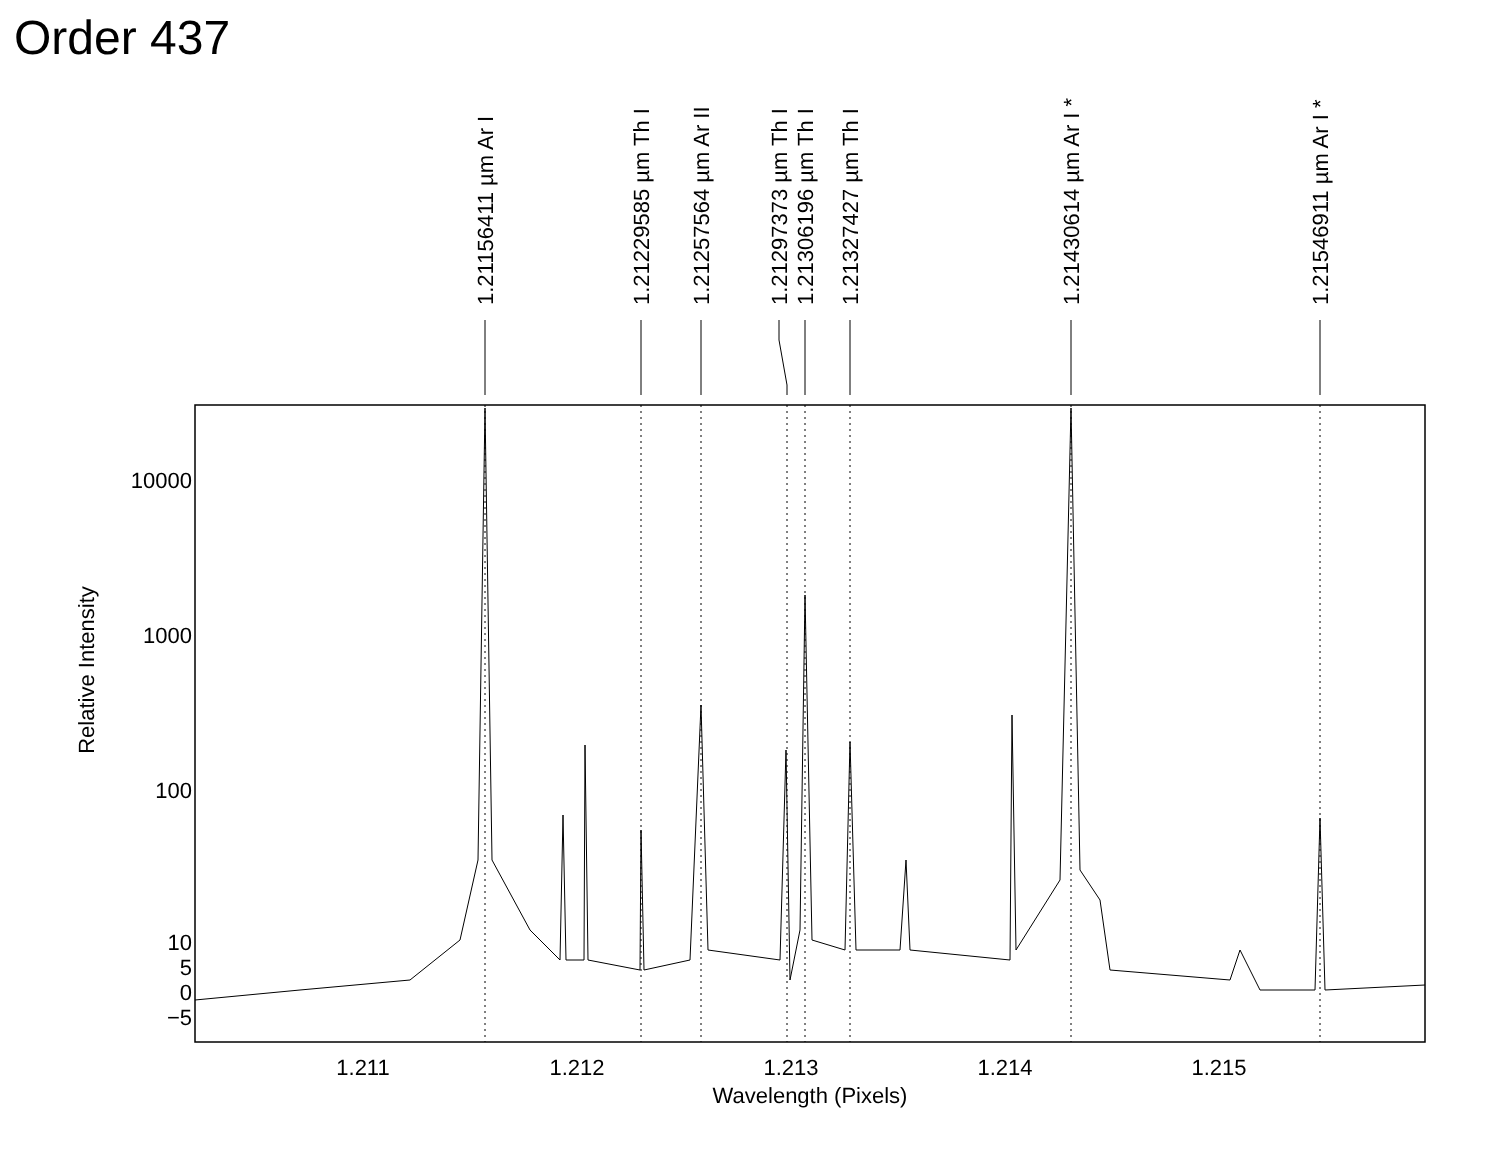Order 437
10000
1000
100
10
5
0
−5
1.211
1.212
1.213
1.214
1.215
Wavelength (Pixels)
Relative Intensity
1.21156411 µm Ar I
1.21229585 µm Th I
1.21257564 µm Ar II
1.21297373 µm Th I
1.21306196 µm Th I
1.21327427 µm Th I
1.21430614 µm Ar I *
1.21546911 µm Ar I *